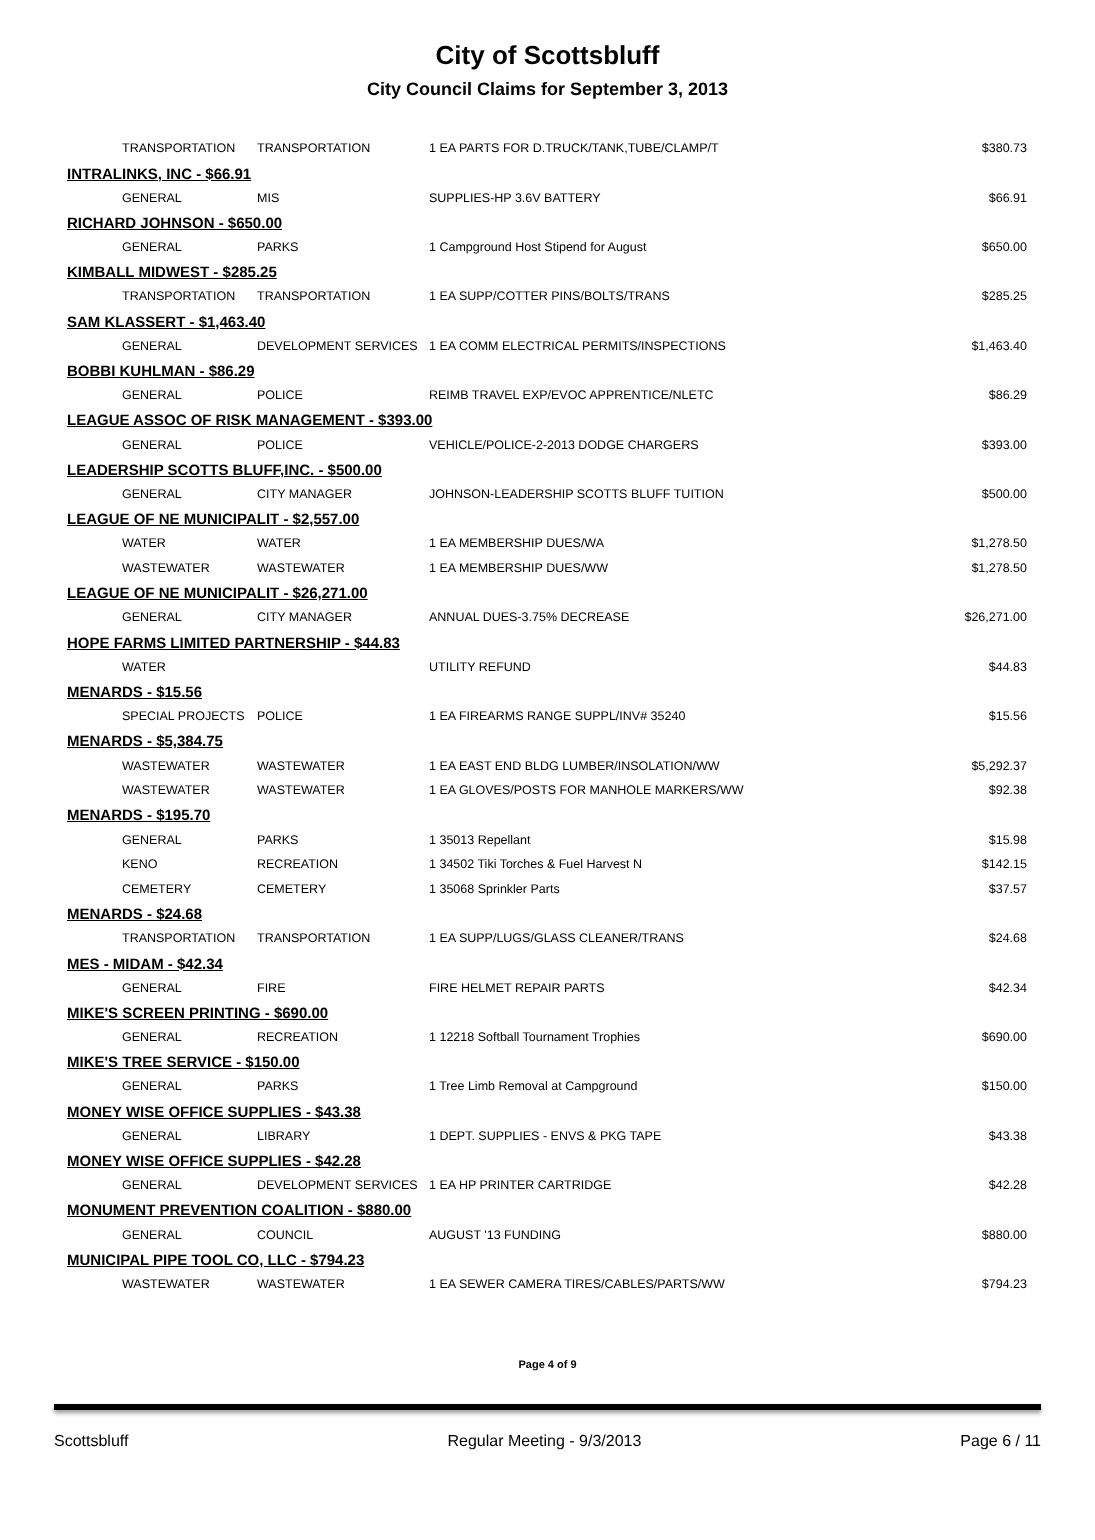City of Scottsbluff
City Council Claims for September 3, 2013
| TRANSPORTATION | TRANSPORTATION | 1 EA PARTS FOR D.TRUCK/TANK,TUBE/CLAMP/T | $380.73 |
| INTRALINKS, INC - $66.91 | | | |
| GENERAL | MIS | SUPPLIES-HP 3.6V BATTERY | $66.91 |
| RICHARD JOHNSON - $650.00 | | | |
| GENERAL | PARKS | 1 Campground Host Stipend for August | $650.00 |
| KIMBALL MIDWEST - $285.25 | | | |
| TRANSPORTATION | TRANSPORTATION | 1 EA SUPP/COTTER PINS/BOLTS/TRANS | $285.25 |
| SAM KLASSERT - $1,463.40 | | | |
| GENERAL | DEVELOPMENT SERVICES | 1 EA COMM ELECTRICAL PERMITS/INSPECTIONS | $1,463.40 |
| BOBBI KUHLMAN - $86.29 | | | |
| GENERAL | POLICE | REIMB TRAVEL EXP/EVOC APPRENTICE/NLETC | $86.29 |
| LEAGUE ASSOC OF RISK MANAGEMENT - $393.00 | | | |
| GENERAL | POLICE | VEHICLE/POLICE-2-2013 DODGE CHARGERS | $393.00 |
| LEADERSHIP SCOTTS BLUFF,INC. - $500.00 | | | |
| GENERAL | CITY MANAGER | JOHNSON-LEADERSHIP SCOTTS BLUFF TUITION | $500.00 |
| LEAGUE OF NE MUNICIPALIT - $2,557.00 | | | |
| WATER | WATER | 1 EA MEMBERSHIP DUES/WA | $1,278.50 |
| WASTEWATER | WASTEWATER | 1 EA MEMBERSHIP DUES/WW | $1,278.50 |
| LEAGUE OF NE MUNICIPALIT - $26,271.00 | | | |
| GENERAL | CITY MANAGER | ANNUAL DUES-3.75% DECREASE | $26,271.00 |
| HOPE FARMS LIMITED PARTNERSHIP - $44.83 | | | |
| WATER | | UTILITY REFUND | $44.83 |
| MENARDS - $15.56 | | | |
| SPECIAL PROJECTS | POLICE | 1 EA FIREARMS RANGE SUPPL/INV# 35240 | $15.56 |
| MENARDS - $5,384.75 | | | |
| WASTEWATER | WASTEWATER | 1 EA EAST END BLDG LUMBER/INSOLATION/WW | $5,292.37 |
| WASTEWATER | WASTEWATER | 1 EA GLOVES/POSTS FOR MANHOLE MARKERS/WW | $92.38 |
| MENARDS - $195.70 | | | |
| GENERAL | PARKS | 1 35013 Repellant | $15.98 |
| KENO | RECREATION | 1 34502 Tiki Torches & Fuel Harvest N | $142.15 |
| CEMETERY | CEMETERY | 1 35068 Sprinkler Parts | $37.57 |
| MENARDS - $24.68 | | | |
| TRANSPORTATION | TRANSPORTATION | 1 EA SUPP/LUGS/GLASS CLEANER/TRANS | $24.68 |
| MES - MIDAM - $42.34 | | | |
| GENERAL | FIRE | FIRE HELMET REPAIR PARTS | $42.34 |
| MIKE'S SCREEN PRINTING - $690.00 | | | |
| GENERAL | RECREATION | 1 12218 Softball Tournament Trophies | $690.00 |
| MIKE'S TREE SERVICE - $150.00 | | | |
| GENERAL | PARKS | 1 Tree Limb Removal at Campground | $150.00 |
| MONEY WISE OFFICE SUPPLIES - $43.38 | | | |
| GENERAL | LIBRARY | 1 DEPT. SUPPLIES - ENVS & PKG TAPE | $43.38 |
| MONEY WISE OFFICE SUPPLIES - $42.28 | | | |
| GENERAL | DEVELOPMENT SERVICES | 1 EA HP PRINTER CARTRIDGE | $42.28 |
| MONUMENT PREVENTION COALITION - $880.00 | | | |
| GENERAL | COUNCIL | AUGUST '13 FUNDING | $880.00 |
| MUNICIPAL PIPE TOOL CO, LLC - $794.23 | | | |
| WASTEWATER | WASTEWATER | 1 EA SEWER CAMERA TIRES/CABLES/PARTS/WW | $794.23 |
Page 4 of 9
Scottsbluff Regular Meeting - 9/3/2013 Page 6 / 11